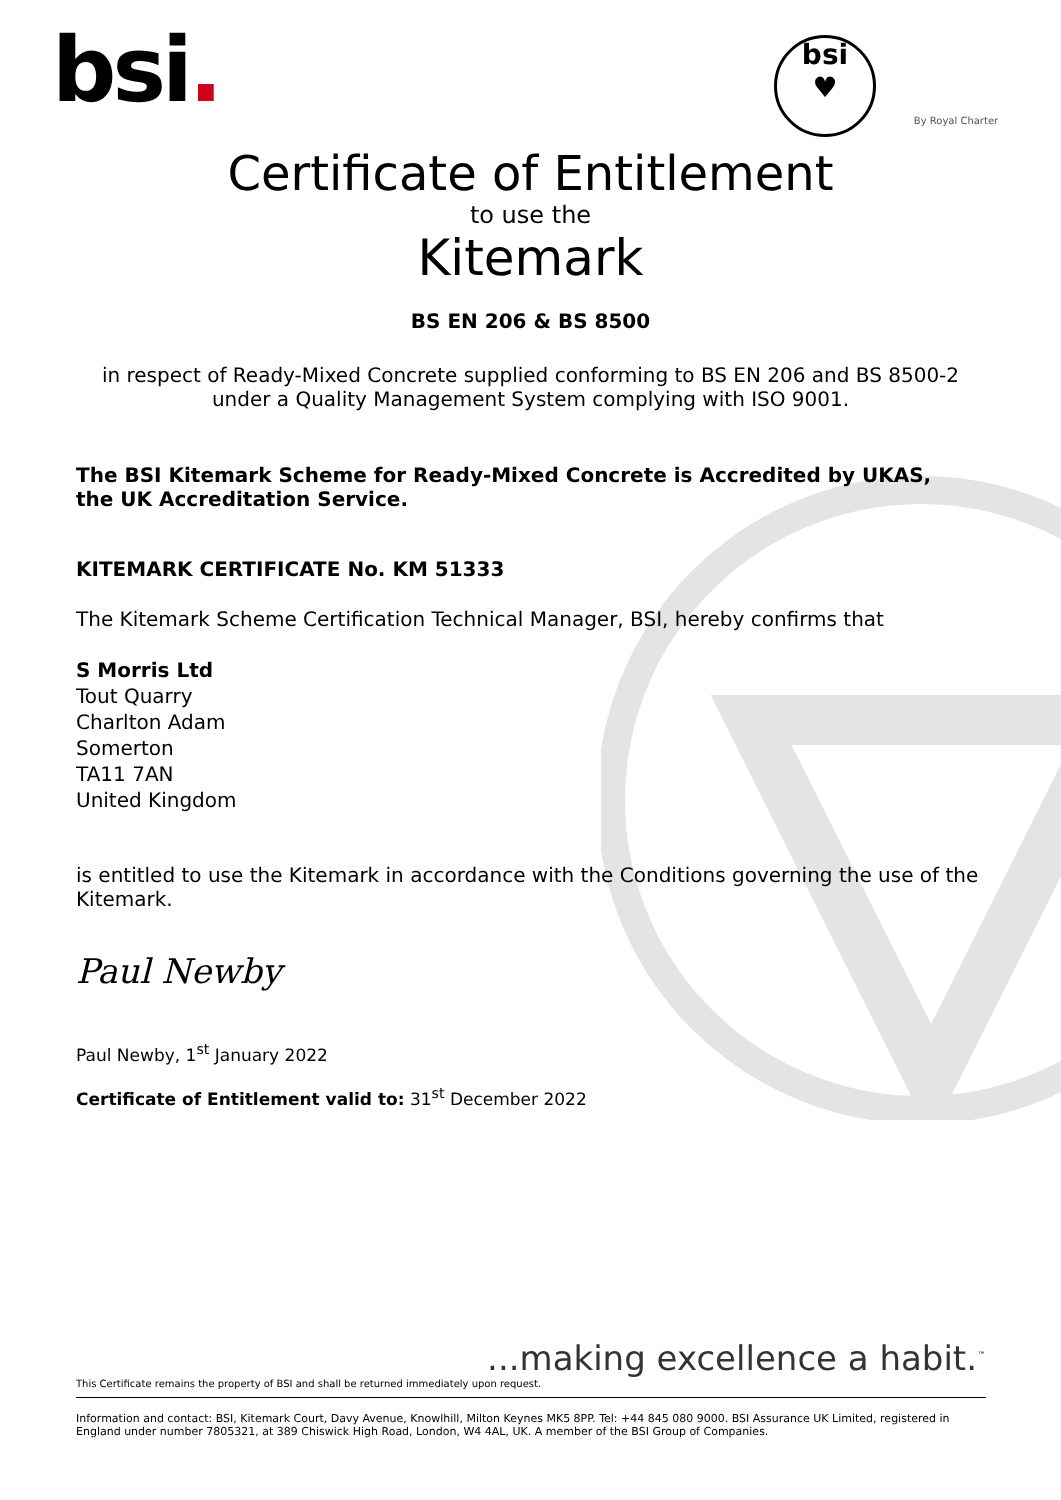bsi.
bsi
♥
By Royal Charter
Certificate of Entitlement
to use the
Kitemark
BS EN 206 & BS 8500
in respect of Ready-Mixed Concrete supplied conforming to BS EN 206 and BS 8500-2
under a Quality Management System complying with ISO 9001.
The BSI Kitemark Scheme for Ready-Mixed Concrete is Accredited by UKAS,
the UK Accreditation Service.
KITEMARK CERTIFICATE No. KM 51333
The Kitemark Scheme Certification Technical Manager, BSI, hereby confirms that
S Morris Ltd
Tout Quarry
Charlton Adam
Somerton
TA11 7AN
United Kingdom
is entitled to use the Kitemark in accordance with the Conditions governing the use of the Kitemark.
Paul Newby
Paul Newby, 1<sup>st</sup> January 2022
Certificate of Entitlement valid to: 31<sup>st</sup> December 2022
...making excellence a habit.<sup>™</sup>
This Certificate remains the property of BSI and shall be returned immediately upon request.
Information and contact: BSI, Kitemark Court, Davy Avenue, Knowlhill, Milton Keynes MK5 8PP. Tel: +44 845 080 9000. BSI Assurance UK Limited, registered in England under number 7805321, at 389 Chiswick High Road, London, W4 4AL, UK. A member of the BSI Group of Companies.